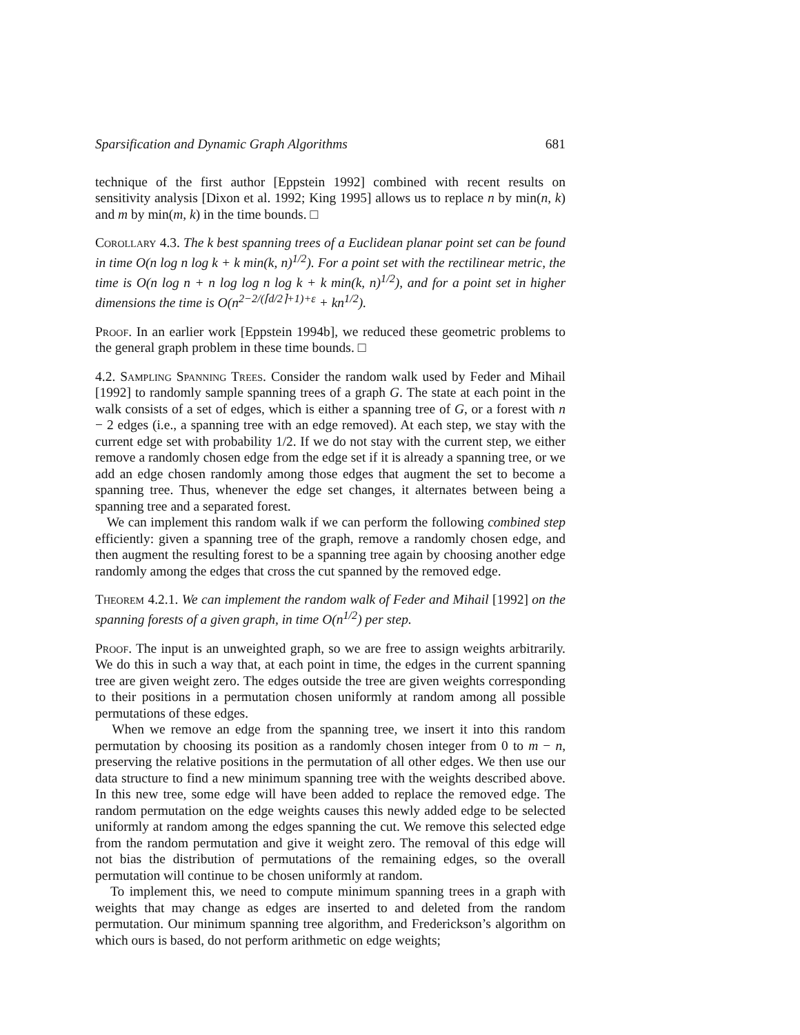Sparsification and Dynamic Graph Algorithms 681
technique of the first author [Eppstein 1992] combined with recent results on sensitivity analysis [Dixon et al. 1992; King 1995] allows us to replace n by min(n, k) and m by min(m, k) in the time bounds. □
Corollary 4.3. The k best spanning trees of a Euclidean planar point set can be found in time O(n log n log k + k min(k, n)<sup>1/2</sup>). For a point set with the rectilinear metric, the time is O(n log n + n log log n log k + k min(k, n)<sup>1/2</sup>), and for a point set in higher dimensions the time is O(n<sup>2−2/(⌈d/2⌉+1)+ε</sup> + kn<sup>1/2</sup>).
Proof. In an earlier work [Eppstein 1994b], we reduced these geometric problems to the general graph problem in these time bounds. □
4.2. Sampling Spanning Trees. Consider the random walk used by Feder and Mihail [1992] to randomly sample spanning trees of a graph G. The state at each point in the walk consists of a set of edges, which is either a spanning tree of G, or a forest with n − 2 edges (i.e., a spanning tree with an edge removed). At each step, we stay with the current edge set with probability 1/2. If we do not stay with the current step, we either remove a randomly chosen edge from the edge set if it is already a spanning tree, or we add an edge chosen randomly among those edges that augment the set to become a spanning tree. Thus, whenever the edge set changes, it alternates between being a spanning tree and a separated forest.
We can implement this random walk if we can perform the following combined step efficiently: given a spanning tree of the graph, remove a randomly chosen edge, and then augment the resulting forest to be a spanning tree again by choosing another edge randomly among the edges that cross the cut spanned by the removed edge.
Theorem 4.2.1. We can implement the random walk of Feder and Mihail [1992] on the spanning forests of a given graph, in time O(n<sup>1/2</sup>) per step.
Proof. The input is an unweighted graph, so we are free to assign weights arbitrarily. We do this in such a way that, at each point in time, the edges in the current spanning tree are given weight zero. The edges outside the tree are given weights corresponding to their positions in a permutation chosen uniformly at random among all possible permutations of these edges.
When we remove an edge from the spanning tree, we insert it into this random permutation by choosing its position as a randomly chosen integer from 0 to m − n, preserving the relative positions in the permutation of all other edges. We then use our data structure to find a new minimum spanning tree with the weights described above. In this new tree, some edge will have been added to replace the removed edge. The random permutation on the edge weights causes this newly added edge to be selected uniformly at random among the edges spanning the cut. We remove this selected edge from the random permutation and give it weight zero. The removal of this edge will not bias the distribution of permutations of the remaining edges, so the overall permutation will continue to be chosen uniformly at random.
To implement this, we need to compute minimum spanning trees in a graph with weights that may change as edges are inserted to and deleted from the random permutation. Our minimum spanning tree algorithm, and Frederickson’s algorithm on which ours is based, do not perform arithmetic on edge weights;